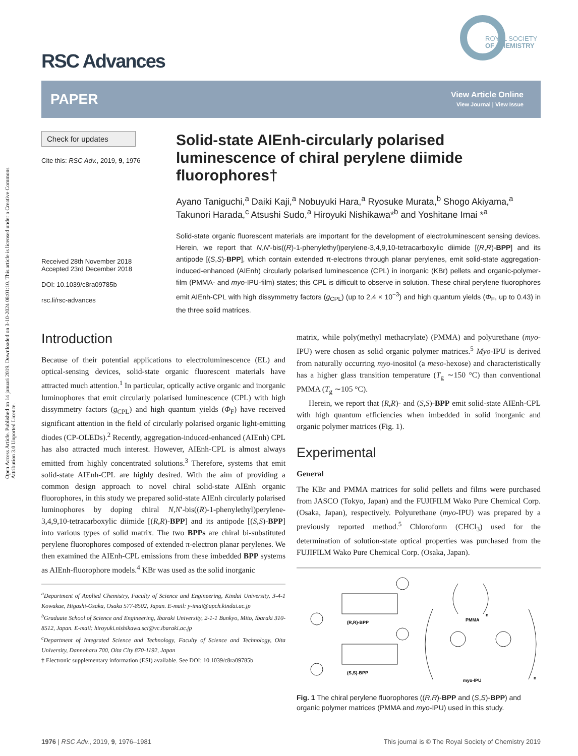Open Access Article. Published on 14 januari 2019. Downloaded on 3-10-2024 08:01:10. This article is licensed under a Creative Commons Attribution 3.0 Unported Licence.
RSC Advances
ROYAL SOCIETY
OF CHEMISTRY
PAPER
View Article Online
View Journal | View Issue
Check for updates
Cite this: RSC Adv., 2019, 9, 1976
Received 28th November 2018
Accepted 23rd December 2018
DOI: 10.1039/c8ra09785b
rsc.li/rsc-advances
Solid-state AIEnh-circularly polarised luminescence of chiral perylene diimide fluorophores†
Ayano Taniguchi,<sup>a</sup> Daiki Kaji,<sup>a</sup> Nobuyuki Hara,<sup>a</sup> Ryosuke Murata,<sup>b</sup> Shogo Akiyama,<sup>a</sup> Takunori Harada,<sup>c</sup> Atsushi Sudo,<sup>a</sup> Hiroyuki Nishikawa*<sup>b</sup> and Yoshitane Imai *<sup>a</sup>
Solid-state organic fluorescent materials are important for the development of electroluminescent sensing devices. Herein, we report that N,N′-bis((R)-1-phenylethyl)perylene-3,4,9,10-tetracarboxylic diimide [(R,R)-BPP] and its antipode [(S,S)-BPP], which contain extended π-electrons through planar perylenes, emit solid-state aggregation-induced-enhanced (AIEnh) circularly polarised luminescence (CPL) in inorganic (KBr) pellets and organic-polymer-film (PMMA- and myo-IPU-film) states; this CPL is difficult to observe in solution. These chiral perylene fluorophores emit AIEnh-CPL with high dissymmetry factors (g<sub>CPL</sub>) (up to 2.4 × 10<sup>−3</sup>) and high quantum yields (Φ<sub>F</sub>, up to 0.43) in the three solid matrices.
Introduction
Because of their potential applications to electroluminescence (EL) and optical-sensing devices, solid-state organic fluorescent materials have attracted much attention.<sup>1</sup> In particular, optically active organic and inorganic luminophores that emit circularly polarised luminescence (CPL) with high dissymmetry factors (g<sub>CPL</sub>) and high quantum yields (Φ<sub>F</sub>) have received significant attention in the field of circularly polarised organic light-emitting diodes (CP-OLEDs).<sup>2</sup> Recently, aggregation-induced-enhanced (AIEnh) CPL has also attracted much interest. However, AIEnh-CPL is almost always emitted from highly concentrated solutions.<sup>3</sup> Therefore, systems that emit solid-state AIEnh-CPL are highly desired. With the aim of providing a common design approach to novel chiral solid-state AIEnh organic fluorophores, in this study we prepared solid-state AIEnh circularly polarised luminophores by doping chiral N,N′-bis((R)-1-phenylethyl)perylene-3,4,9,10-tetracarboxylic diimide [(R,R)-BPP] and its antipode [(S,S)-BPP] into various types of solid matrix. The two BPPs are chiral bi-substituted perylene fluorophores composed of extended π-electron planar perylenes. We then examined the AIEnh-CPL emissions from these imbedded BPP systems as AIEnh-fluorophore models.<sup>4</sup> KBr was used as the solid inorganic
<sup>a</sup> Department of Applied Chemistry, Faculty of Science and Engineering, Kindai University, 3-4-1 Kowakae, Higashi-Osaka, Osaka 577-8502, Japan. E-mail: y-imai@apch.kindai.ac.jp
<sup>b</sup> Graduate School of Science and Engineering, Ibaraki University, 2-1-1 Bunkyo, Mito, Ibaraki 310-8512, Japan. E-mail: hiroyuki.nishikawa.sci@vc.ibaraki.ac.jp
<sup>c</sup> Department of Integrated Science and Technology, Faculty of Science and Technology, Oita University, Dannoharu 700, Oita City 870-1192, Japan
† Electronic supplementary information (ESI) available. See DOI: 10.1039/c8ra09785b
matrix, while poly(methyl methacrylate) (PMMA) and polyurethane (myo-IPU) were chosen as solid organic polymer matrices.<sup>5</sup> Myo-IPU is derived from naturally occurring myo-inositol (a meso-hexose) and characteristically has a higher glass transition temperature (T<sub>g</sub> ∼150 °C) than conventional PMMA (T<sub>g</sub> ∼105 °C).
Herein, we report that (R,R)- and (S,S)-BPP emit solid-state AIEnh-CPL with high quantum efficiencies when imbedded in solid inorganic and organic polymer matrices (Fig. 1).
Experimental
General
The KBr and PMMA matrices for solid pellets and films were purchased from JASCO (Tokyo, Japan) and the FUJIFILM Wako Pure Chemical Corp. (Osaka, Japan), respectively. Polyurethane (myo-IPU) was prepared by a previously reported method.<sup>5</sup> Chloroform (CHCl<sub>3</sub>) used for the determination of solution-state optical properties was purchased from the FUJIFILM Wako Pure Chemical Corp. (Osaka, Japan).
(R,R)-BPP
(S,S)-BPP
PMMA
myo-IPU
n
n
Fig. 1 The chiral perylene fluorophores ((R,R)-BPP and (S,S)-BPP) and organic polymer matrices (PMMA and myo-IPU) used in this study.
1976 | RSC Adv., 2019, 9, 1976–1981 This journal is © The Royal Society of Chemistry 2019